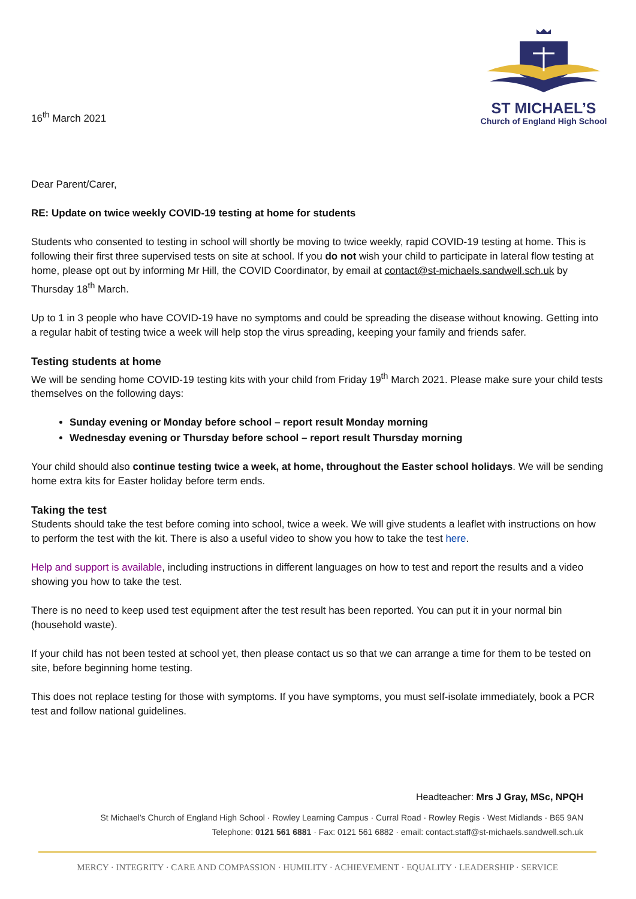16<sup>th</sup> March 2021
ST MICHAEL’S
Church of England High School
Dear Parent/Carer,
RE: Update on twice weekly COVID-19 testing at home for students
Students who consented to testing in school will shortly be moving to twice weekly, rapid COVID-19 testing at home. This is following their first three supervised tests on site at school. If you do not wish your child to participate in lateral flow testing at home, please opt out by informing Mr Hill, the COVID Coordinator, by email at contact@st-michaels.sandwell.sch.uk by Thursday 18<sup>th</sup> March.
Up to 1 in 3 people who have COVID-19 have no symptoms and could be spreading the disease without knowing. Getting into a regular habit of testing twice a week will help stop the virus spreading, keeping your family and friends safer.
Testing students at home
We will be sending home COVID-19 testing kits with your child from Friday 19<sup>th</sup> March 2021. Please make sure your child tests themselves on the following days:
Sunday evening or Monday before school – report result Monday morning
Wednesday evening or Thursday before school – report result Thursday morning
Your child should also continue testing twice a week, at home, throughout the Easter school holidays. We will be sending home extra kits for Easter holiday before term ends.
Taking the test
Students should take the test before coming into school, twice a week. We will give students a leaflet with instructions on how to perform the test with the kit. There is also a useful video to show you how to take the test here.
Help and support is available, including instructions in different languages on how to test and report the results and a video showing you how to take the test.
There is no need to keep used test equipment after the test result has been reported. You can put it in your normal bin (household waste).
If your child has not been tested at school yet, then please contact us so that we can arrange a time for them to be tested on site, before beginning home testing.
This does not replace testing for those with symptoms. If you have symptoms, you must self-isolate immediately, book a PCR test and follow national guidelines.
Headteacher: Mrs J Gray, MSc, NPQH
St Michael’s Church of England High School · Rowley Learning Campus · Curral Road · Rowley Regis · West Midlands · B65 9AN
Telephone: 0121 561 6881 · Fax: 0121 561 6882 · email: contact.staff@st-michaels.sandwell.sch.uk
MERCY · INTEGRITY · CARE AND COMPASSION · HUMILITY · ACHIEVEMENT · EQUALITY · LEADERSHIP · SERVICE